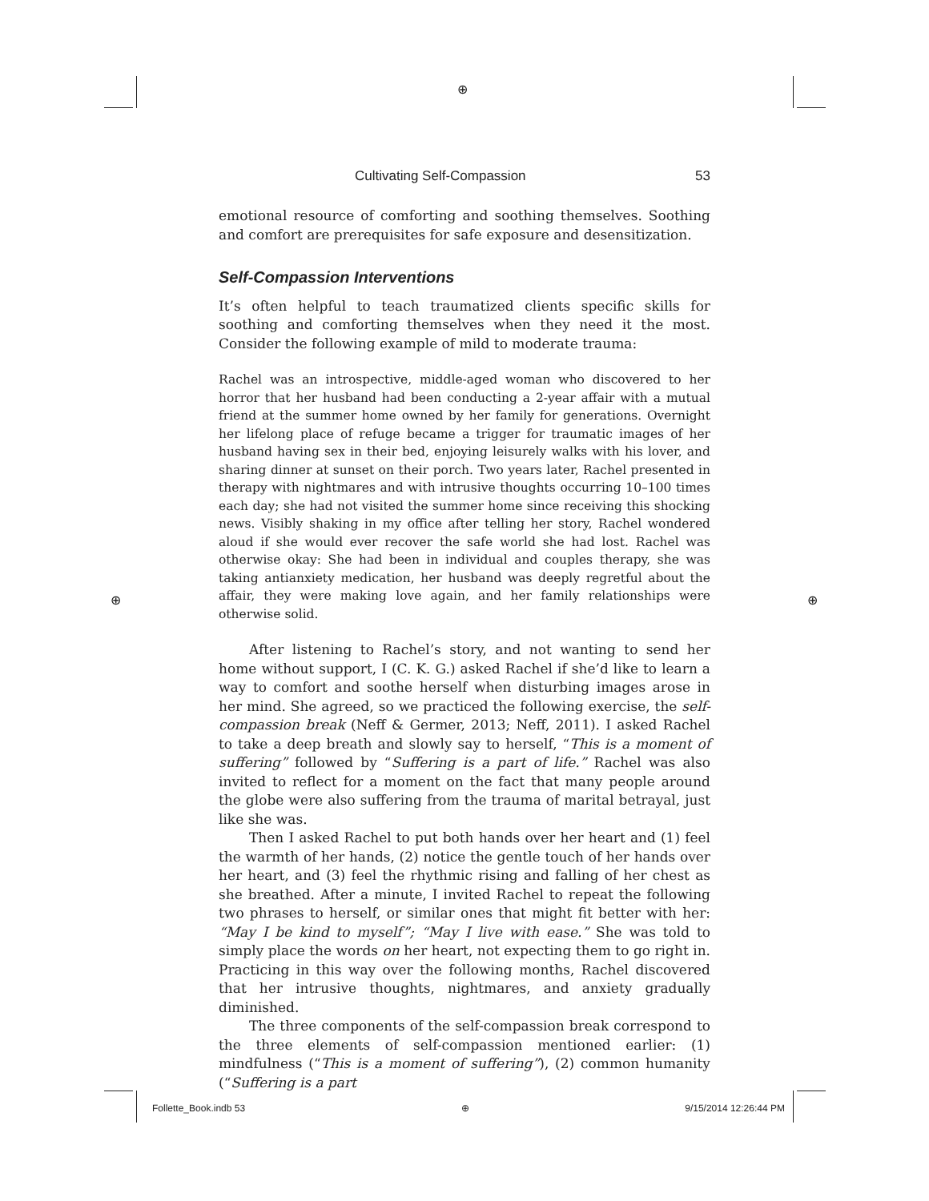⊕
⊕ ⊕
Cultivating Self-Compassion 53
emotional resource of comforting and soothing themselves. Soothing and comfort are prerequisites for safe exposure and desensitization.
Self-Compassion Interventions
It’s often helpful to teach traumatized clients specific skills for soothing and comforting themselves when they need it the most. Consider the following example of mild to moderate trauma:
Rachel was an introspective, middle-aged woman who discovered to her horror that her husband had been conducting a 2-year affair with a mutual friend at the summer home owned by her family for generations. Overnight her lifelong place of refuge became a trigger for traumatic images of her husband having sex in their bed, enjoying leisurely walks with his lover, and sharing dinner at sunset on their porch. Two years later, Rachel presented in therapy with nightmares and with intrusive thoughts occurring 10–100 times each day; she had not visited the summer home since receiving this shocking news. Visibly shaking in my office after telling her story, Rachel wondered aloud if she would ever recover the safe world she had lost. Rachel was otherwise okay: She had been in individual and couples therapy, she was taking antianxiety medication, her husband was deeply regretful about the affair, they were making love again, and her family relationships were otherwise solid.
After listening to Rachel’s story, and not wanting to send her home without support, I (C. K. G.) asked Rachel if she’d like to learn a way to comfort and soothe herself when disturbing images arose in her mind. She agreed, so we practiced the following exercise, the self-compassion break (Neff & Germer, 2013; Neff, 2011). I asked Rachel to take a deep breath and slowly say to herself, “This is a moment of suffering” followed by “Suffering is a part of life.” Rachel was also invited to reflect for a moment on the fact that many people around the globe were also suffering from the trauma of marital betrayal, just like she was.
Then I asked Rachel to put both hands over her heart and (1) feel the warmth of her hands, (2) notice the gentle touch of her hands over her heart, and (3) feel the rhythmic rising and falling of her chest as she breathed. After a minute, I invited Rachel to repeat the following two phrases to herself, or similar ones that might fit better with her: “May I be kind to myself”; “May I live with ease.” She was told to simply place the words on her heart, not expecting them to go right in. Practicing in this way over the following months, Rachel discovered that her intrusive thoughts, nightmares, and anxiety gradually diminished.
The three components of the self-compassion break correspond to the three elements of self-compassion mentioned earlier: (1) mindfulness (“This is a moment of suffering”), (2) common humanity (“Suffering is a part
Follette_Book.indb 53 ⊕ 9/15/2014 12:26:44 PM